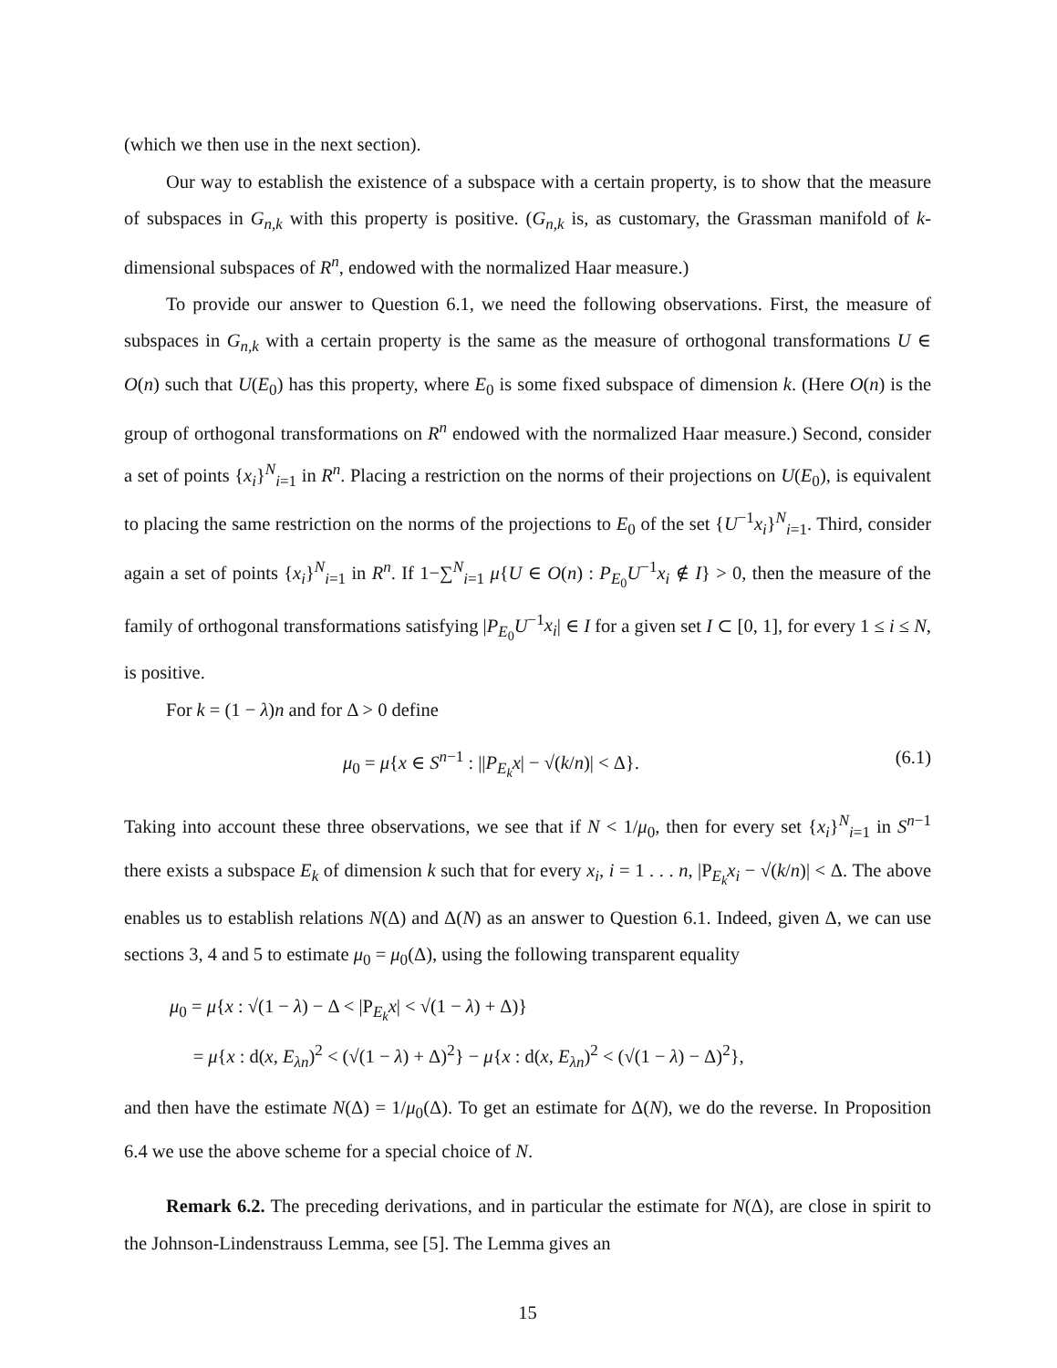(which we then use in the next section).
Our way to establish the existence of a subspace with a certain property, is to show that the measure of subspaces in G<sub>n,k</sub> with this property is positive. (G<sub>n,k</sub> is, as customary, the Grassman manifold of k-dimensional subspaces of R<sup>n</sup>, endowed with the normalized Haar measure.)
To provide our answer to Question 6.1, we need the following observations. First, the measure of subspaces in G<sub>n,k</sub> with a certain property is the same as the measure of orthogonal transformations U ∈ O(n) such that U(E<sub>0</sub>) has this property, where E<sub>0</sub> is some fixed subspace of dimension k. (Here O(n) is the group of orthogonal transformations on R<sup>n</sup> endowed with the normalized Haar measure.) Second, consider a set of points {x<sub>i</sub>}<sup>N</sup><sub>i=1</sub> in R<sup>n</sup>. Placing a restriction on the norms of their projections on U(E<sub>0</sub>), is equivalent to placing the same restriction on the norms of the projections to E<sub>0</sub> of the set {U<sup>−1</sup>x<sub>i</sub>}<sup>N</sup><sub>i=1</sub>. Third, consider again a set of points {x<sub>i</sub>}<sup>N</sup><sub>i=1</sub> in R<sup>n</sup>. If 1−∑<sup>N</sup><sub>i=1</sub> μ{U ∈ O(n) : P<sub>E<sub>0</sub></sub>U<sup>−1</sup>x<sub>i</sub> ∉ I} > 0, then the measure of the family of orthogonal transformations satisfying |P<sub>E<sub>0</sub></sub>U<sup>−1</sup>x<sub>i</sub>| ∈ I for a given set I ⊂ [0, 1], for every 1 ≤ i ≤ N, is positive.
For k = (1 − λ)n and for Δ > 0 define
μ<sub>0</sub> = μ{x ∈ S<sup>n−1</sup> : ||P<sub>E<sub>k</sub></sub>x| − √(k/n)| < Δ}. (6.1)
Taking into account these three observations, we see that if N < 1/μ<sub>0</sub>, then for every set {x<sub>i</sub>}<sup>N</sup><sub>i=1</sub> in S<sup>n−1</sup> there exists a subspace E<sub>k</sub> of dimension k such that for every x<sub>i</sub>, i = 1 . . . n, |P<sub>E<sub>k</sub></sub>x<sub>i</sub> − √(k/n)| < Δ. The above enables us to establish relations N(Δ) and Δ(N) as an answer to Question 6.1. Indeed, given Δ, we can use sections 3, 4 and 5 to estimate μ<sub>0</sub> = μ<sub>0</sub>(Δ), using the following transparent equality
μ<sub>0</sub> = μ{x : √(1 − λ) − Δ < |P<sub>E<sub>k</sub></sub>x| < √(1 − λ) + Δ)}
= μ{x : d(x, E<sub>λn</sub>)<sup>2</sup> < (√(1 − λ) + Δ)<sup>2</sup>} − μ{x : d(x, E<sub>λn</sub>)<sup>2</sup> < (√(1 − λ) − Δ)<sup>2</sup>},
and then have the estimate N(Δ) = 1/μ<sub>0</sub>(Δ). To get an estimate for Δ(N), we do the reverse. In Proposition 6.4 we use the above scheme for a special choice of N.
Remark 6.2. The preceding derivations, and in particular the estimate for N(Δ), are close in spirit to the Johnson-Lindenstrauss Lemma, see [5]. The Lemma gives an
15